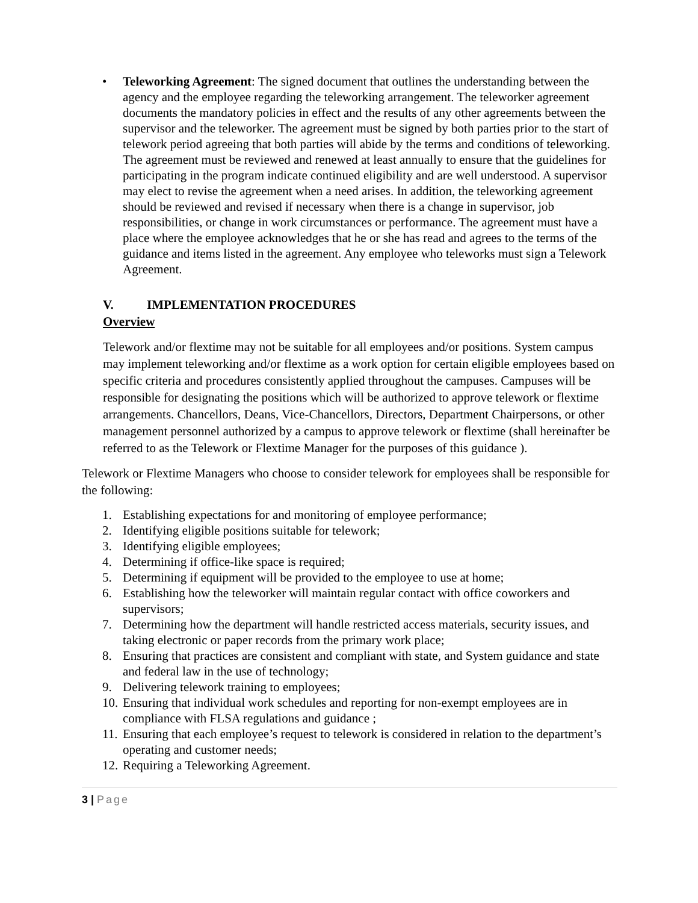• Teleworking Agreement: The signed document that outlines the understanding between the agency and the employee regarding the teleworking arrangement. The teleworker agreement documents the mandatory policies in effect and the results of any other agreements between the supervisor and the teleworker. The agreement must be signed by both parties prior to the start of telework period agreeing that both parties will abide by the terms and conditions of teleworking. The agreement must be reviewed and renewed at least annually to ensure that the guidelines for participating in the program indicate continued eligibility and are well understood. A supervisor may elect to revise the agreement when a need arises. In addition, the teleworking agreement should be reviewed and revised if necessary when there is a change in supervisor, job responsibilities, or change in work circumstances or performance. The agreement must have a place where the employee acknowledges that he or she has read and agrees to the terms of the guidance and items listed in the agreement. Any employee who teleworks must sign a Telework Agreement.
V. IMPLEMENTATION PROCEDURES
Overview
Telework and/or flextime may not be suitable for all employees and/or positions. System campus may implement teleworking and/or flextime as a work option for certain eligible employees based on specific criteria and procedures consistently applied throughout the campuses. Campuses will be responsible for designating the positions which will be authorized to approve telework or flextime arrangements. Chancellors, Deans, Vice-Chancellors, Directors, Department Chairpersons, or other management personnel authorized by a campus to approve telework or flextime (shall hereinafter be referred to as the Telework or Flextime Manager for the purposes of this guidance ).
Telework or Flextime Managers who choose to consider telework for employees shall be responsible for the following:
1. Establishing expectations for and monitoring of employee performance;
2. Identifying eligible positions suitable for telework;
3. Identifying eligible employees;
4. Determining if office-like space is required;
5. Determining if equipment will be provided to the employee to use at home;
6. Establishing how the teleworker will maintain regular contact with office coworkers and supervisors;
7. Determining how the department will handle restricted access materials, security issues, and taking electronic or paper records from the primary work place;
8. Ensuring that practices are consistent and compliant with state, and System guidance and state and federal law in the use of technology;
9. Delivering telework training to employees;
10. Ensuring that individual work schedules and reporting for non-exempt employees are in compliance with FLSA regulations and guidance ;
11. Ensuring that each employee’s request to telework is considered in relation to the department’s operating and customer needs;
12. Requiring a Teleworking Agreement.
3 | Page